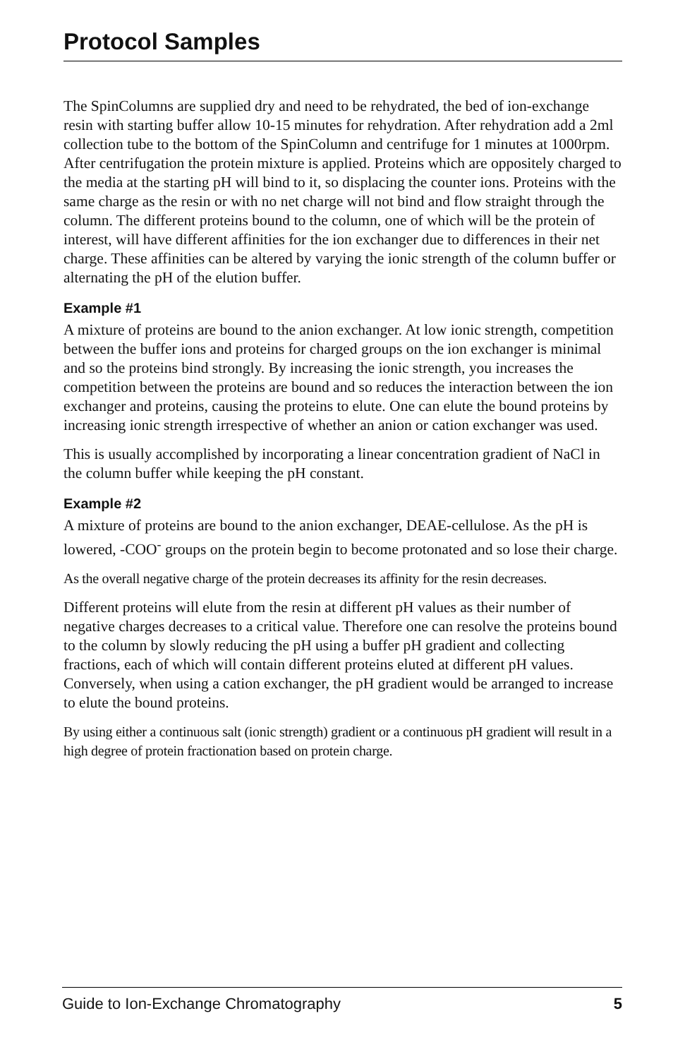Protocol Samples
The SpinColumns are supplied dry and need to be rehydrated, the bed of ion-exchange resin with starting buffer allow 10-15 minutes for rehydration. After rehydration add a 2ml collection tube to the bottom of the SpinColumn and centrifuge for 1 minutes at 1000rpm. After centrifugation the protein mixture is applied. Proteins which are oppositely charged to the media at the starting pH will bind to it, so displacing the counter ions. Proteins with the same charge as the resin or with no net charge will not bind and flow straight through the column. The different proteins bound to the column, one of which will be the protein of interest, will have different affinities for the ion exchanger due to differences in their net charge. These affinities can be altered by varying the ionic strength of the column buffer or alternating the pH of the elution buffer.
Example #1
A mixture of proteins are bound to the anion exchanger. At low ionic strength, competition between the buffer ions and proteins for charged groups on the ion exchanger is minimal and so the proteins bind strongly. By increasing the ionic strength, you increases the competition between the proteins are bound and so reduces the interaction between the ion exchanger and proteins, causing the proteins to elute. One can elute the bound proteins by increasing ionic strength irrespective of whether an anion or cation exchanger was used.
This is usually accomplished by incorporating a linear concentration gradient of NaCl in the column buffer while keeping the pH constant.
Example #2
A mixture of proteins are bound to the anion exchanger, DEAE-cellulose. As the pH is lowered, -COO<sup>-</sup> groups on the protein begin to become protonated and so lose their charge.
As the overall negative charge of the protein decreases its affinity for the resin decreases.
Different proteins will elute from the resin at different pH values as their number of negative charges decreases to a critical value. Therefore one can resolve the proteins bound to the column by slowly reducing the pH using a buffer pH gradient and collecting fractions, each of which will contain different proteins eluted at different pH values. Conversely, when using a cation exchanger, the pH gradient would be arranged to increase to elute the bound proteins.
By using either a continuous salt (ionic strength) gradient or a continuous pH gradient will result in a high degree of protein fractionation based on protein charge.
Guide to Ion-Exchange Chromatography 5